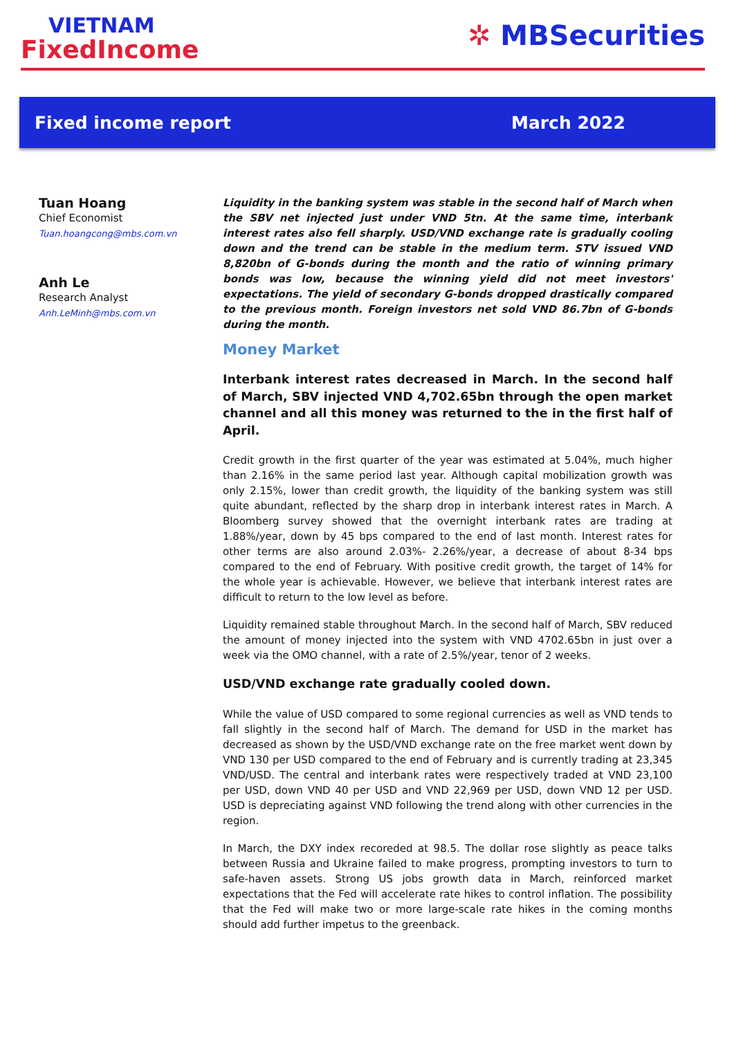VIETNAM
FixedIncome
✲ MBSecurities
Fixed income report March 2022
Tuan Hoang
Chief Economist
Tuan.hoangcong@mbs.com.vn
Anh Le
Research Analyst
Anh.LeMinh@mbs.com.vn
Liquidity in the banking system was stable in the second half of March when the SBV net injected just under VND 5tn. At the same time, interbank interest rates also fell sharply. USD/VND exchange rate is gradually cooling down and the trend can be stable in the medium term. STV issued VND 8,820bn of G-bonds during the month and the ratio of winning primary bonds was low, because the winning yield did not meet investors' expectations. The yield of secondary G-bonds dropped drastically compared to the previous month. Foreign investors net sold VND 86.7bn of G-bonds during the month.
Money Market
Interbank interest rates decreased in March. In the second half of March, SBV injected VND 4,702.65bn through the open market channel and all this money was returned to the in the first half of April.
Credit growth in the first quarter of the year was estimated at 5.04%, much higher than 2.16% in the same period last year. Although capital mobilization growth was only 2.15%, lower than credit growth, the liquidity of the banking system was still quite abundant, reflected by the sharp drop in interbank interest rates in March. A Bloomberg survey showed that the overnight interbank rates are trading at 1.88%/year, down by 45 bps compared to the end of last month. Interest rates for other terms are also around 2.03%- 2.26%/year, a decrease of about 8-34 bps compared to the end of February. With positive credit growth, the target of 14% for the whole year is achievable. However, we believe that interbank interest rates are difficult to return to the low level as before.
Liquidity remained stable throughout March. In the second half of March, SBV reduced the amount of money injected into the system with VND 4702.65bn in just over a week via the OMO channel, with a rate of 2.5%/year, tenor of 2 weeks.
USD/VND exchange rate gradually cooled down.
While the value of USD compared to some regional currencies as well as VND tends to fall slightly in the second half of March. The demand for USD in the market has decreased as shown by the USD/VND exchange rate on the free market went down by VND 130 per USD compared to the end of February and is currently trading at 23,345 VND/USD. The central and interbank rates were respectively traded at VND 23,100 per USD, down VND 40 per USD and VND 22,969 per USD, down VND 12 per USD. USD is depreciating against VND following the trend along with other currencies in the region.
In March, the DXY index recoreded at 98.5. The dollar rose slightly as peace talks between Russia and Ukraine failed to make progress, prompting investors to turn to safe-haven assets. Strong US jobs growth data in March, reinforced market expectations that the Fed will accelerate rate hikes to control inflation. The possibility that the Fed will make two or more large-scale rate hikes in the coming months should add further impetus to the greenback.